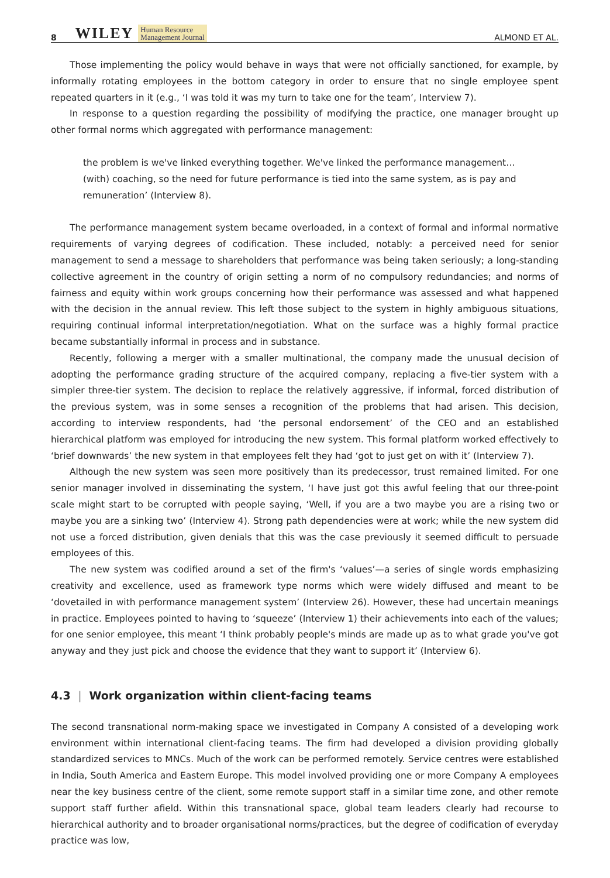8 WILEY Human Resource
Management Journal ALMOND ET AL.
Those implementing the policy would behave in ways that were not officially sanctioned, for example, by informally rotating employees in the bottom category in order to ensure that no single employee spent repeated quarters in it (e.g., ‘I was told it was my turn to take one for the team’, Interview 7).
In response to a question regarding the possibility of modifying the practice, one manager brought up other formal norms which aggregated with performance management:
the problem is we've linked everything together. We've linked the performance management… (with) coaching, so the need for future performance is tied into the same system, as is pay and remuneration’ (Interview 8).
The performance management system became overloaded, in a context of formal and informal normative requirements of varying degrees of codification. These included, notably: a perceived need for senior management to send a message to shareholders that performance was being taken seriously; a long-standing collective agreement in the country of origin setting a norm of no compulsory redundancies; and norms of fairness and equity within work groups concerning how their performance was assessed and what happened with the decision in the annual review. This left those subject to the system in highly ambiguous situations, requiring continual informal interpretation/negotiation. What on the surface was a highly formal practice became substantially informal in process and in substance.
Recently, following a merger with a smaller multinational, the company made the unusual decision of adopting the performance grading structure of the acquired company, replacing a five-tier system with a simpler three-tier system. The decision to replace the relatively aggressive, if informal, forced distribution of the previous system, was in some senses a recognition of the problems that had arisen. This decision, according to interview respondents, had ‘the personal endorsement’ of the CEO and an established hierarchical platform was employed for introducing the new system. This formal platform worked effectively to ‘brief downwards’ the new system in that employees felt they had ‘got to just get on with it’ (Interview 7).
Although the new system was seen more positively than its predecessor, trust remained limited. For one senior manager involved in disseminating the system, ‘I have just got this awful feeling that our three-point scale might start to be corrupted with people saying, ‘Well, if you are a two maybe you are a rising two or maybe you are a sinking two’ (Interview 4). Strong path dependencies were at work; while the new system did not use a forced distribution, given denials that this was the case previously it seemed difficult to persuade employees of this.
The new system was codified around a set of the firm's ‘values’—a series of single words emphasizing creativity and excellence, used as framework type norms which were widely diffused and meant to be ‘dovetailed in with performance management system’ (Interview 26). However, these had uncertain meanings in practice. Employees pointed to having to ‘squeeze’ (Interview 1) their achievements into each of the values; for one senior employee, this meant ‘I think probably people's minds are made up as to what grade you've got anyway and they just pick and choose the evidence that they want to support it’ (Interview 6).
4.3 | Work organization within client-facing teams
The second transnational norm-making space we investigated in Company A consisted of a developing work environment within international client-facing teams. The firm had developed a division providing globally standardized services to MNCs. Much of the work can be performed remotely. Service centres were established in India, South America and Eastern Europe. This model involved providing one or more Company A employees near the key business centre of the client, some remote support staff in a similar time zone, and other remote support staff further afield. Within this transnational space, global team leaders clearly had recourse to hierarchical authority and to broader organisational norms/practices, but the degree of codification of everyday practice was low,